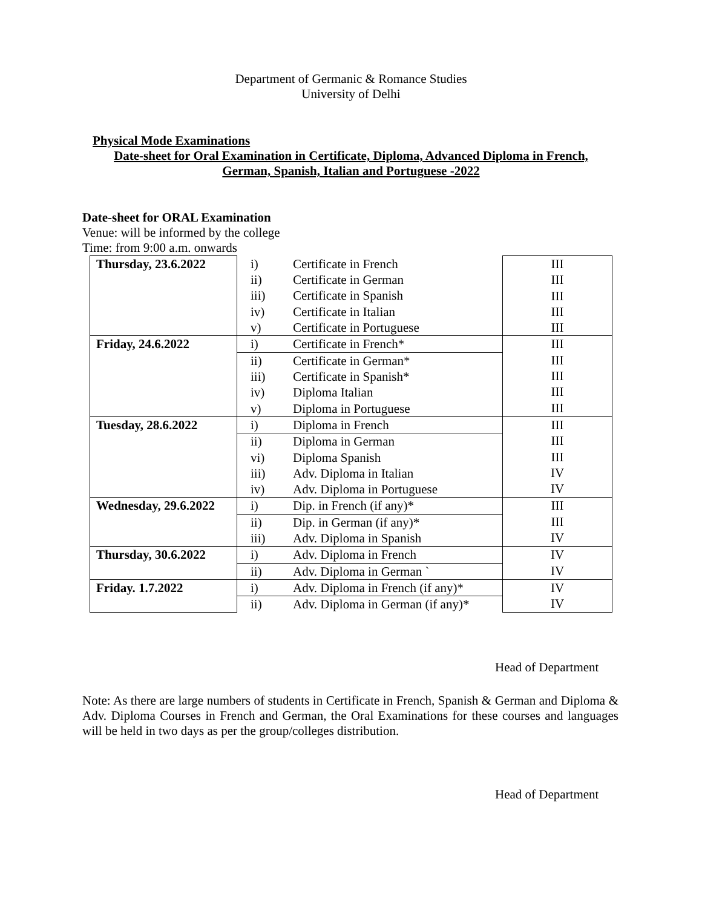Department of Germanic & Romance Studies
University of Delhi
Physical Mode Examinations
Date-sheet for Oral Examination in Certificate, Diploma, Advanced Diploma in French,
German, Spanish, Italian and Portuguese -2022
Date-sheet for ORAL Examination
Venue: will be informed by the college
Time: from 9:00 a.m. onwards
| Thursday, 23.6.2022 | i) | Certificate in French | III III III III III |
| | ii) | Certificate in German | |
| | iii) | Certificate in Spanish | |
| | iv) | Certificate in Italian | |
| | v) | Certificate in Portuguese | |
| Friday, 24.6.2022 | i) | Certificate in French* | III III III III III |
| | ii) | Certificate in German* | |
| | iii) | Certificate in Spanish* | |
| | iv) | Diploma Italian | |
| | v) | Diploma in Portuguese | |
| Tuesday, 28.6.2022 | i) | Diploma in French | III III III IV IV |
| | ii) | Diploma in German | |
| | vi) | Diploma Spanish | |
| | iii) | Adv. Diploma in Italian | |
| | iv) | Adv. Diploma in Portuguese | |
| Wednesday, 29.6.2022 | i) | Dip. in French (if any)* | III III IV |
| | ii) | Dip. in German (if any)* | |
| | iii) | Adv. Diploma in Spanish | |
| Thursday, 30.6.2022 | i) | Adv. Diploma in French | IV IV |
| | ii) | Adv. Diploma in German ` | |
| Friday. 1.7.2022 | i) | Adv. Diploma in French (if any)* | IV IV |
| | ii) | Adv. Diploma in German (if any)* | |
Head of Department
Note: As there are large numbers of students in Certificate in French, Spanish & German and Diploma & Adv. Diploma Courses in French and German, the Oral Examinations for these courses and languages will be held in two days as per the group/colleges distribution.
Head of Department